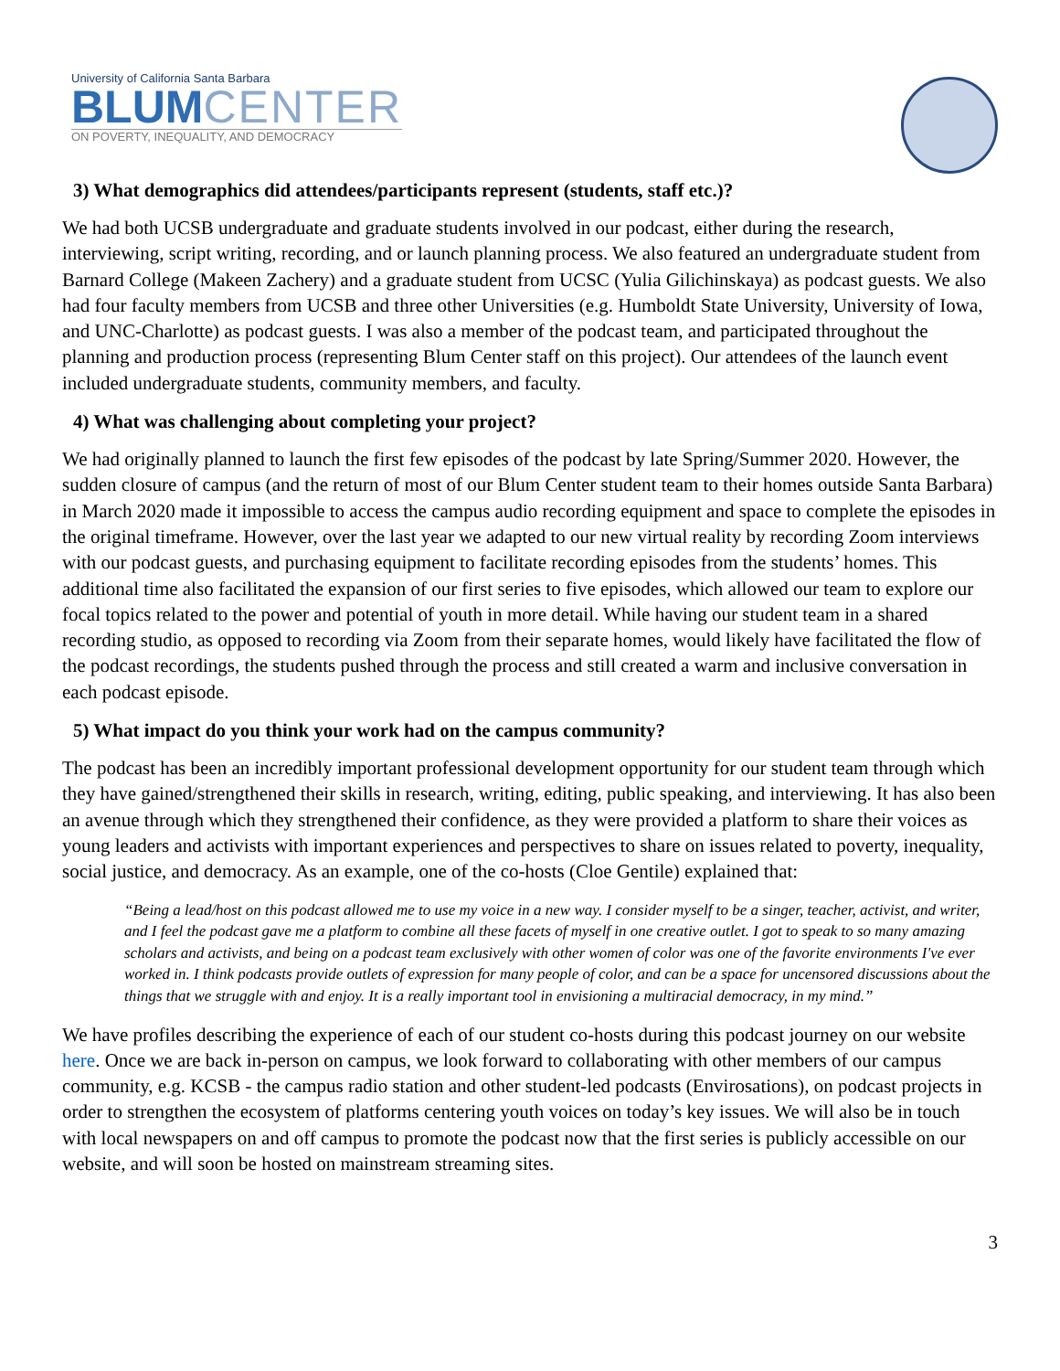University of California Santa Barbara
BLUM CENTER
ON POVERTY, INEQUALITY, AND DEMOCRACY
3) What demographics did attendees/participants represent (students, staff etc.)?
We had both UCSB undergraduate and graduate students involved in our podcast, either during the research, interviewing, script writing, recording, and or launch planning process. We also featured an undergraduate student from Barnard College (Makeen Zachery) and a graduate student from UCSC (Yulia Gilichinskaya) as podcast guests. We also had four faculty members from UCSB and three other Universities (e.g. Humboldt State University, University of Iowa, and UNC-Charlotte) as podcast guests. I was also a member of the podcast team, and participated throughout the planning and production process (representing Blum Center staff on this project). Our attendees of the launch event included undergraduate students, community members, and faculty.
4) What was challenging about completing your project?
We had originally planned to launch the first few episodes of the podcast by late Spring/Summer 2020. However, the sudden closure of campus (and the return of most of our Blum Center student team to their homes outside Santa Barbara) in March 2020 made it impossible to access the campus audio recording equipment and space to complete the episodes in the original timeframe. However, over the last year we adapted to our new virtual reality by recording Zoom interviews with our podcast guests, and purchasing equipment to facilitate recording episodes from the students’ homes. This additional time also facilitated the expansion of our first series to five episodes, which allowed our team to explore our focal topics related to the power and potential of youth in more detail. While having our student team in a shared recording studio, as opposed to recording via Zoom from their separate homes, would likely have facilitated the flow of the podcast recordings, the students pushed through the process and still created a warm and inclusive conversation in each podcast episode.
5) What impact do you think your work had on the campus community?
The podcast has been an incredibly important professional development opportunity for our student team through which they have gained/strengthened their skills in research, writing, editing, public speaking, and interviewing. It has also been an avenue through which they strengthened their confidence, as they were provided a platform to share their voices as young leaders and activists with important experiences and perspectives to share on issues related to poverty, inequality, social justice, and democracy. As an example, one of the co-hosts (Cloe Gentile) explained that:
“Being a lead/host on this podcast allowed me to use my voice in a new way. I consider myself to be a singer, teacher, activist, and writer, and I feel the podcast gave me a platform to combine all these facets of myself in one creative outlet. I got to speak to so many amazing scholars and activists, and being on a podcast team exclusively with other women of color was one of the favorite environments I've ever worked in. I think podcasts provide outlets of expression for many people of color, and can be a space for uncensored discussions about the things that we struggle with and enjoy. It is a really important tool in envisioning a multiracial democracy, in my mind.”
We have profiles describing the experience of each of our student co-hosts during this podcast journey on our website here. Once we are back in-person on campus, we look forward to collaborating with other members of our campus community, e.g. KCSB - the campus radio station and other student-led podcasts (Envirosations), on podcast projects in order to strengthen the ecosystem of platforms centering youth voices on today’s key issues. We will also be in touch with local newspapers on and off campus to promote the podcast now that the first series is publicly accessible on our website, and will soon be hosted on mainstream streaming sites.
3